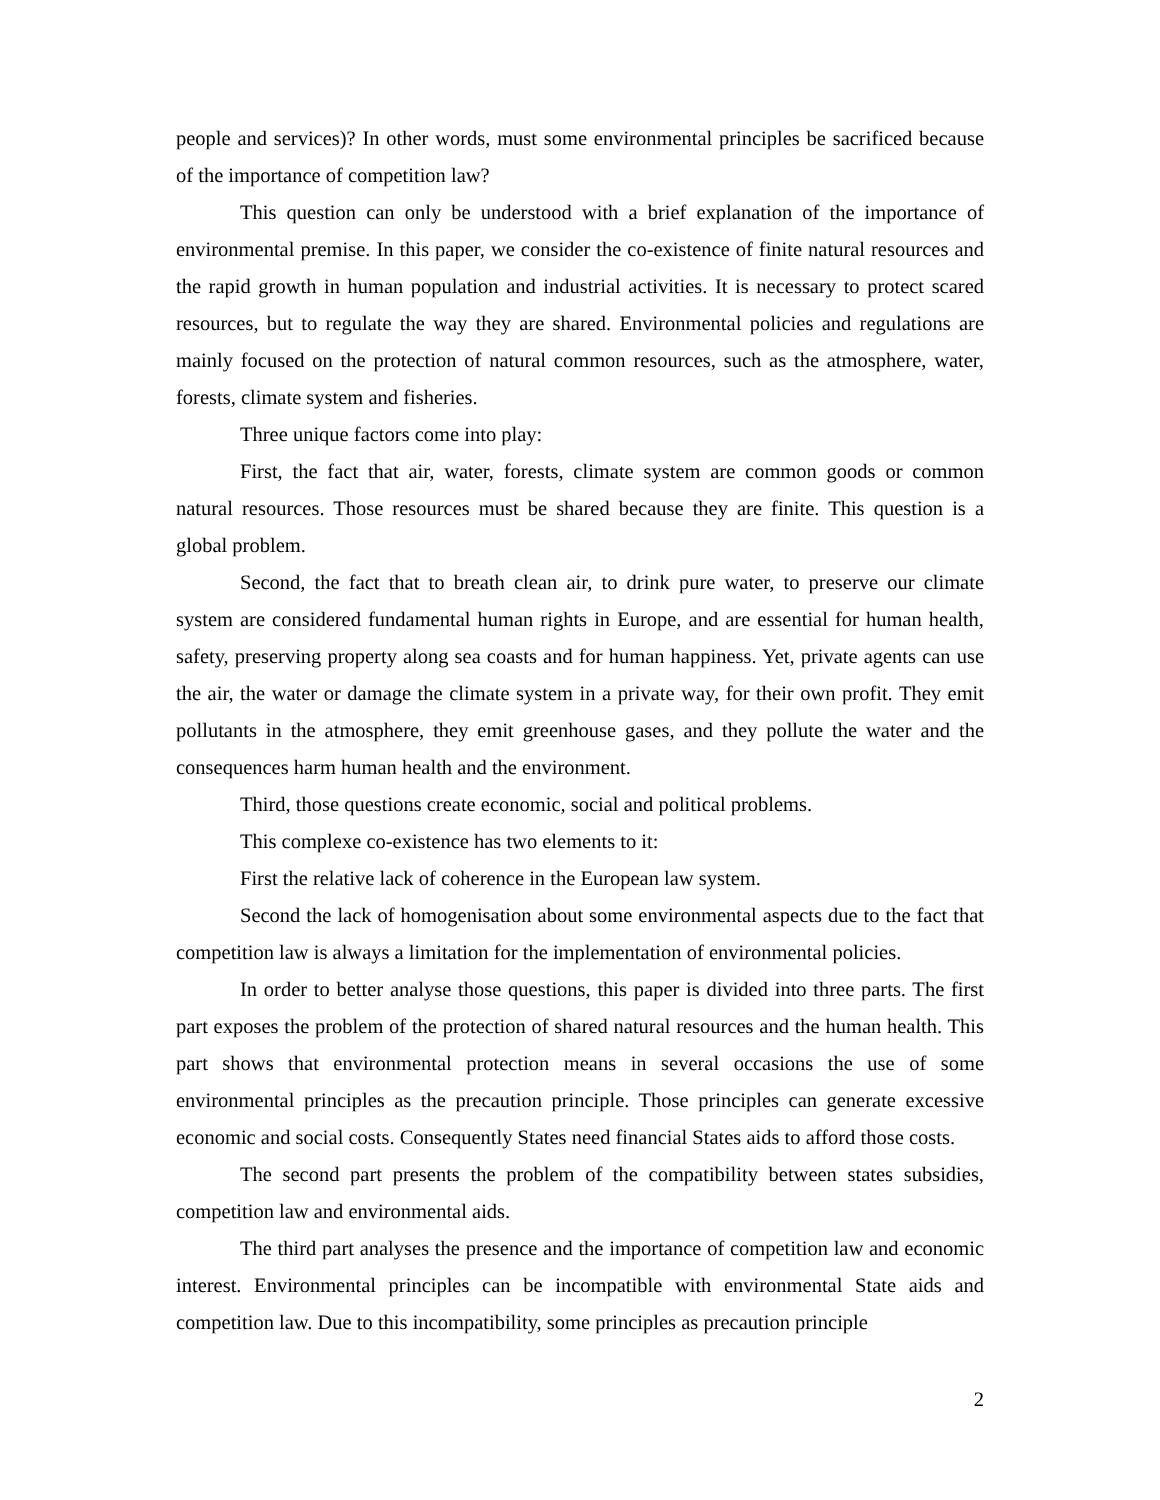people and services)? In other words, must some environmental principles be sacrificed because of the importance of competition law?
This question can only be understood with a brief explanation of the importance of environmental premise. In this paper, we consider the co-existence of finite natural resources and the rapid growth in human population and industrial activities. It is necessary to protect scared resources, but to regulate the way they are shared. Environmental policies and regulations are mainly focused on the protection of natural common resources, such as the atmosphere, water, forests, climate system and fisheries.
Three unique factors come into play:
First, the fact that air, water, forests, climate system are common goods or common natural resources. Those resources must be shared because they are finite. This question is a global problem.
Second, the fact that to breath clean air, to drink pure water, to preserve our climate system are considered fundamental human rights in Europe, and are essential for human health, safety, preserving property along sea coasts and for human happiness. Yet, private agents can use the air, the water or damage the climate system in a private way, for their own profit. They emit pollutants in the atmosphere, they emit greenhouse gases, and they pollute the water and the consequences harm human health and the environment.
Third, those questions create economic, social and political problems.
This complexe co-existence has two elements to it:
First the relative lack of coherence in the European law system.
Second the lack of homogenisation about some environmental aspects due to the fact that competition law is always a limitation for the implementation of environmental policies.
In order to better analyse those questions, this paper is divided into three parts. The first part exposes the problem of the protection of shared natural resources and the human health. This part shows that environmental protection means in several occasions the use of some environmental principles as the precaution principle. Those principles can generate excessive economic and social costs. Consequently States need financial States aids to afford those costs.
The second part presents the problem of the compatibility between states subsidies, competition law and environmental aids.
The third part analyses the presence and the importance of competition law and economic interest. Environmental principles can be incompatible with environmental State aids and competition law. Due to this incompatibility, some principles as precaution principle
2